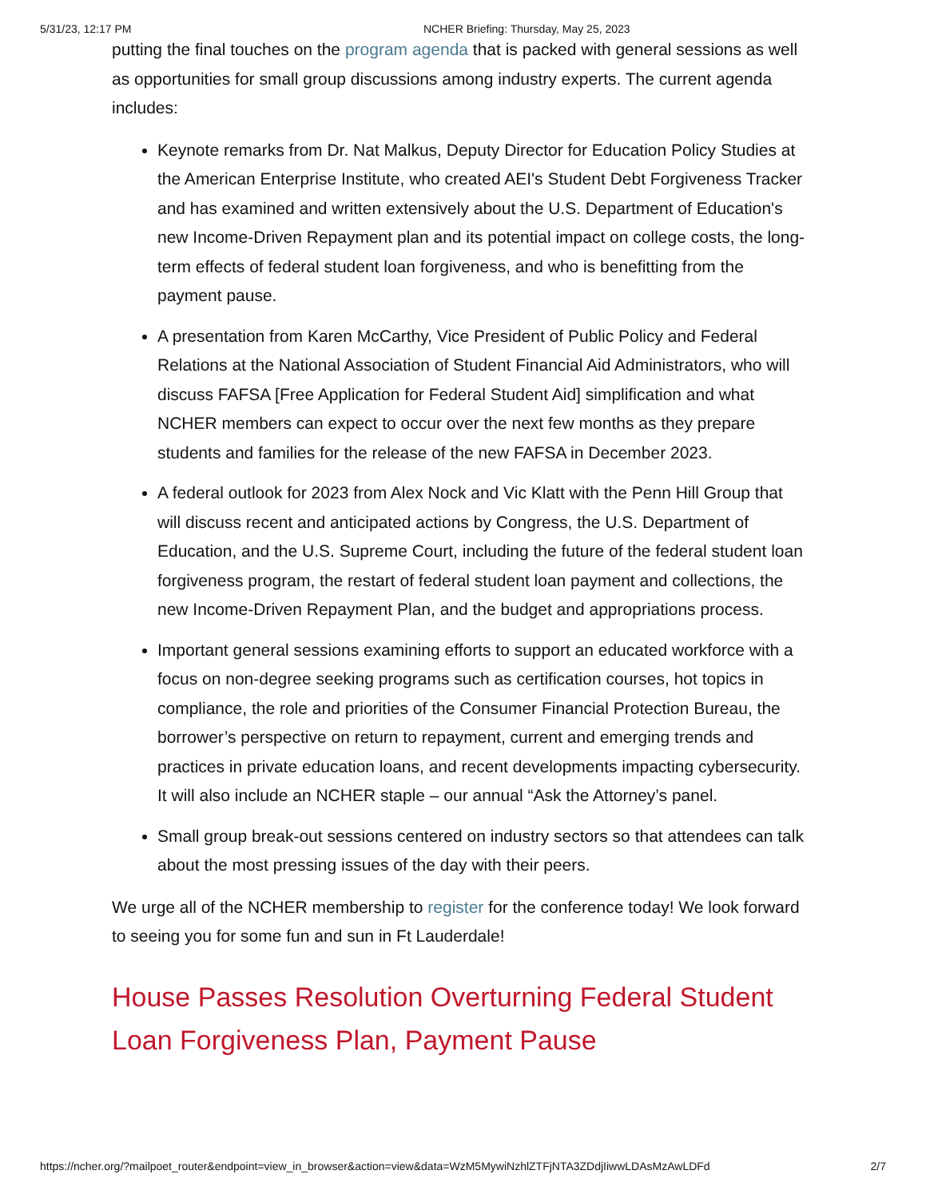5/31/23, 12:17 PM NCHER Briefing: Thursday, May 25, 2023
putting the final touches on the program agenda that is packed with general sessions as well as opportunities for small group discussions among industry experts. The current agenda includes:
Keynote remarks from Dr. Nat Malkus, Deputy Director for Education Policy Studies at the American Enterprise Institute, who created AEI's Student Debt Forgiveness Tracker and has examined and written extensively about the U.S. Department of Education's new Income-Driven Repayment plan and its potential impact on college costs, the long-term effects of federal student loan forgiveness, and who is benefitting from the payment pause.
A presentation from Karen McCarthy, Vice President of Public Policy and Federal Relations at the National Association of Student Financial Aid Administrators, who will discuss FAFSA [Free Application for Federal Student Aid] simplification and what NCHER members can expect to occur over the next few months as they prepare students and families for the release of the new FAFSA in December 2023.
A federal outlook for 2023 from Alex Nock and Vic Klatt with the Penn Hill Group that will discuss recent and anticipated actions by Congress, the U.S. Department of Education, and the U.S. Supreme Court, including the future of the federal student loan forgiveness program, the restart of federal student loan payment and collections, the new Income-Driven Repayment Plan, and the budget and appropriations process.
Important general sessions examining efforts to support an educated workforce with a focus on non-degree seeking programs such as certification courses, hot topics in compliance, the role and priorities of the Consumer Financial Protection Bureau, the borrower’s perspective on return to repayment, current and emerging trends and practices in private education loans, and recent developments impacting cybersecurity. It will also include an NCHER staple – our annual “Ask the Attorney’s panel.
Small group break-out sessions centered on industry sectors so that attendees can talk about the most pressing issues of the day with their peers.
We urge all of the NCHER membership to register for the conference today! We look forward to seeing you for some fun and sun in Ft Lauderdale!
House Passes Resolution Overturning Federal Student Loan Forgiveness Plan, Payment Pause
https://ncher.org/?mailpoet_router&endpoint=view_in_browser&action=view&data=WzM5MywiNzhlZTFjNTA3ZDdjIiwwLDAsMzAwLDFd 2/7